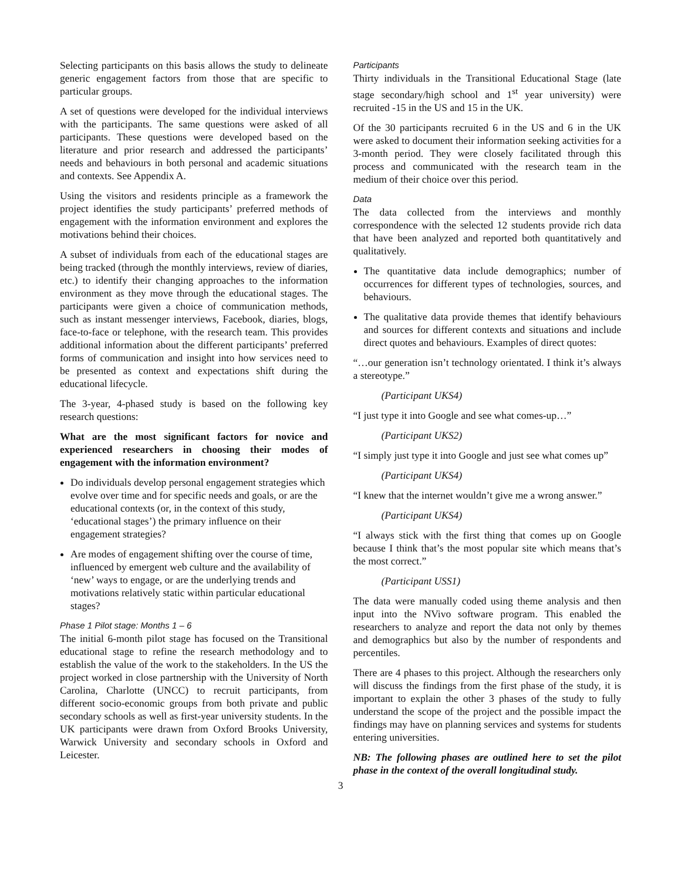Selecting participants on this basis allows the study to delineate generic engagement factors from those that are specific to particular groups.
A set of questions were developed for the individual interviews with the participants. The same questions were asked of all participants. These questions were developed based on the literature and prior research and addressed the participants’ needs and behaviours in both personal and academic situations and contexts. See Appendix A.
Using the visitors and residents principle as a framework the project identifies the study participants’ preferred methods of engagement with the information environment and explores the motivations behind their choices.
A subset of individuals from each of the educational stages are being tracked (through the monthly interviews, review of diaries, etc.) to identify their changing approaches to the information environment as they move through the educational stages. The participants were given a choice of communication methods, such as instant messenger interviews, Facebook, diaries, blogs, face-to-face or telephone, with the research team. This provides additional information about the different participants’ preferred forms of communication and insight into how services need to be presented as context and expectations shift during the educational lifecycle.
The 3-year, 4-phased study is based on the following key research questions:
What are the most significant factors for novice and experienced researchers in choosing their modes of engagement with the information environment?
Do individuals develop personal engagement strategies which evolve over time and for specific needs and goals, or are the educational contexts (or, in the context of this study, ‘educational stages’) the primary influence on their engagement strategies?
Are modes of engagement shifting over the course of time, influenced by emergent web culture and the availability of ‘new’ ways to engage, or are the underlying trends and motivations relatively static within particular educational stages?
Phase 1 Pilot stage: Months 1 – 6
The initial 6-month pilot stage has focused on the Transitional educational stage to refine the research methodology and to establish the value of the work to the stakeholders. In the US the project worked in close partnership with the University of North Carolina, Charlotte (UNCC) to recruit participants, from different socio-economic groups from both private and public secondary schools as well as first-year university students. In the UK participants were drawn from Oxford Brooks University, Warwick University and secondary schools in Oxford and Leicester.
Participants
Thirty individuals in the Transitional Educational Stage (late stage secondary/high school and 1<sup>st</sup> year university) were recruited -15 in the US and 15 in the UK.
Of the 30 participants recruited 6 in the US and 6 in the UK were asked to document their information seeking activities for a 3-month period. They were closely facilitated through this process and communicated with the research team in the medium of their choice over this period.
Data
The data collected from the interviews and monthly correspondence with the selected 12 students provide rich data that have been analyzed and reported both quantitatively and qualitatively.
The quantitative data include demographics; number of occurrences for different types of technologies, sources, and behaviours.
The qualitative data provide themes that identify behaviours and sources for different contexts and situations and include direct quotes and behaviours. Examples of direct quotes:
“…our generation isn’t technology orientated. I think it’s always a stereotype.”
(Participant UKS4)
“I just type it into Google and see what comes-up…”
(Participant UKS2)
“I simply just type it into Google and just see what comes up”
(Participant UKS4)
“I knew that the internet wouldn’t give me a wrong answer.”
(Participant UKS4)
“I always stick with the first thing that comes up on Google because I think that’s the most popular site which means that’s the most correct.”
(Participant USS1)
The data were manually coded using theme analysis and then input into the NVivo software program. This enabled the researchers to analyze and report the data not only by themes and demographics but also by the number of respondents and percentiles.
There are 4 phases to this project. Although the researchers only will discuss the findings from the first phase of the study, it is important to explain the other 3 phases of the study to fully understand the scope of the project and the possible impact the findings may have on planning services and systems for students entering universities.
NB: The following phases are outlined here to set the pilot phase in the context of the overall longitudinal study.
3